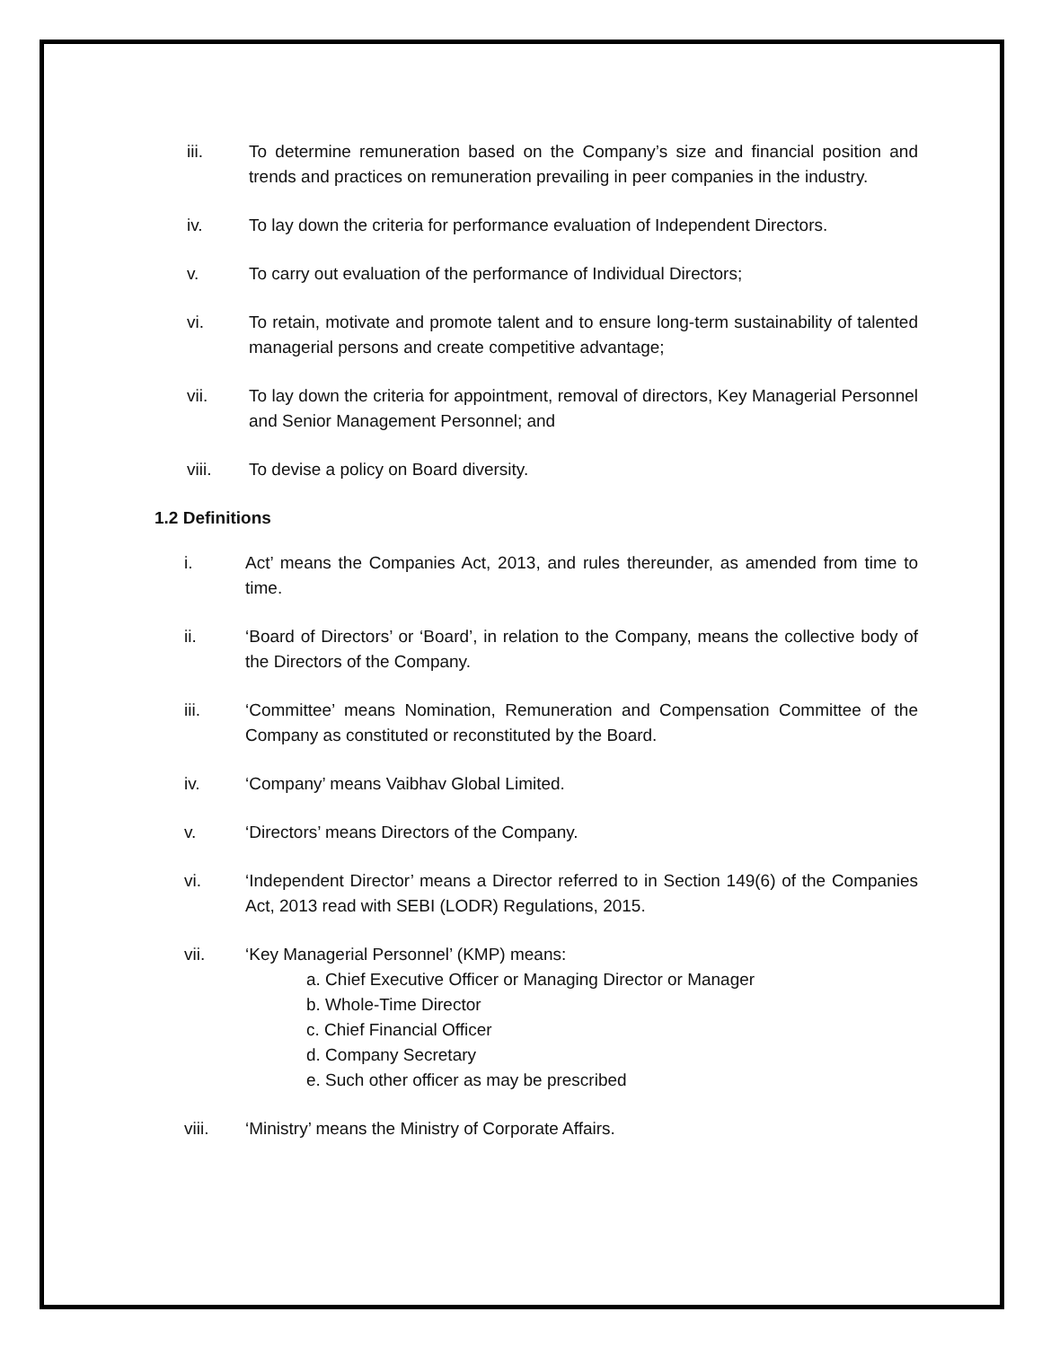iii. To determine remuneration based on the Company’s size and financial position and trends and practices on remuneration prevailing in peer companies in the industry.
iv. To lay down the criteria for performance evaluation of Independent Directors.
v. To carry out evaluation of the performance of Individual Directors;
vi. To retain, motivate and promote talent and to ensure long-term sustainability of talented managerial persons and create competitive advantage;
vii. To lay down the criteria for appointment, removal of directors, Key Managerial Personnel and Senior Management Personnel; and
viii. To devise a policy on Board diversity.
1.2 Definitions
i. Act’ means the Companies Act, 2013, and rules thereunder, as amended from time to time.
ii. ‘Board of Directors’ or ‘Board’, in relation to the Company, means the collective body of the Directors of the Company.
iii. ‘Committee’ means Nomination, Remuneration and Compensation Committee of the Company as constituted or reconstituted by the Board.
iv. ‘Company’ means Vaibhav Global Limited.
v. ‘Directors’ means Directors of the Company.
vi. ‘Independent Director’ means a Director referred to in Section 149(6) of the Companies Act, 2013 read with SEBI (LODR) Regulations, 2015.
vii. ‘Key Managerial Personnel’ (KMP) means:
a. Chief Executive Officer or Managing Director or Manager
b. Whole-Time Director
c. Chief Financial Officer
d. Company Secretary
e. Such other officer as may be prescribed
viii. ‘Ministry’ means the Ministry of Corporate Affairs.